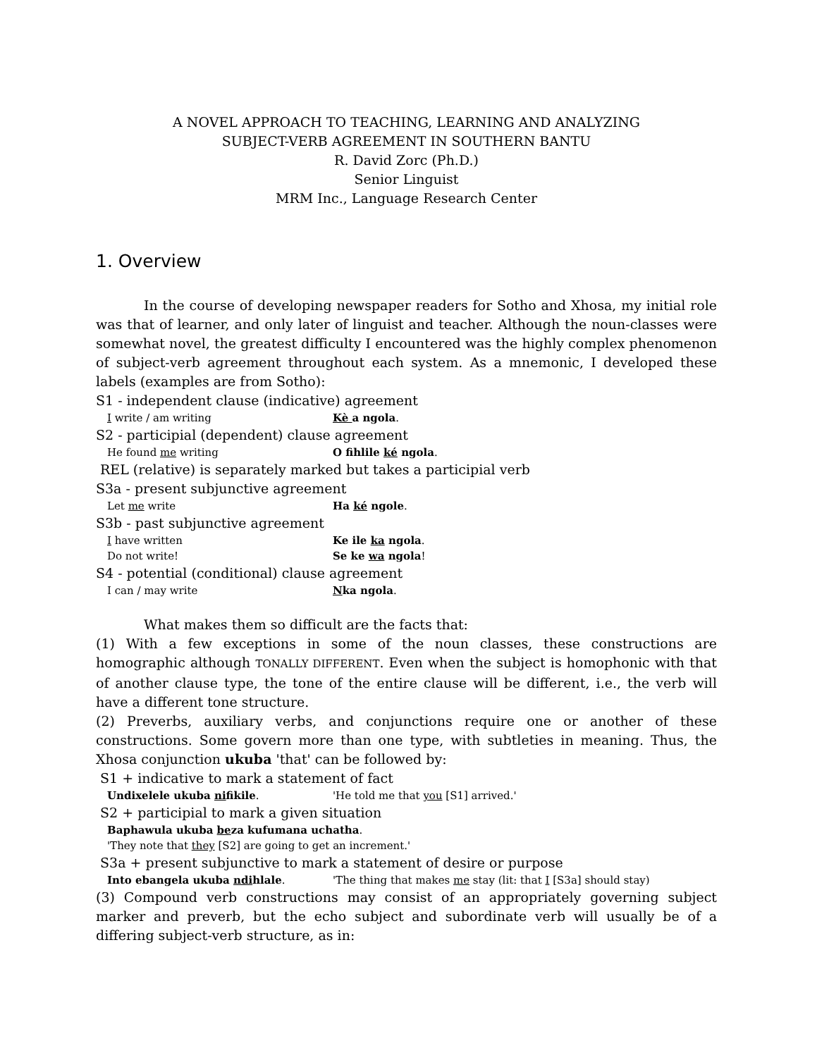A NOVEL APPROACH TO TEACHING, LEARNING AND ANALYZING
SUBJECT-VERB AGREEMENT IN SOUTHERN BANTU
R. David Zorc (Ph.D.)
Senior Linguist
MRM Inc., Language Research Center
1. Overview
In the course of developing newspaper readers for Sotho and Xhosa, my initial role was that of learner, and only later of linguist and teacher. Although the noun-classes were somewhat novel, the greatest difficulty I encountered was the highly complex phenomenon of subject-verb agreement throughout each system. As a mnemonic, I developed these labels (examples are from Sotho):
S1 - independent clause (indicative) agreement
I write / am writing Kè a ngola.
S2 - participial (dependent) clause agreement
He found me writing O fihlile ké ngola.
REL (relative) is separately marked but takes a participial verb
S3a - present subjunctive agreement
Let me write Ha ké ngole.
S3b - past subjunctive agreement
I have written Ke ile ka ngola.
Do not write! Se ke wa ngola!
S4 - potential (conditional) clause agreement
I can / may write Nka ngola.
What makes them so difficult are the facts that:
(1) With a few exceptions in some of the noun classes, these constructions are homographic although TONALLY DIFFERENT. Even when the subject is homophonic with that of another clause type, the tone of the entire clause will be different, i.e., the verb will have a different tone structure.
(2) Preverbs, auxiliary verbs, and conjunctions require one or another of these constructions. Some govern more than one type, with subtleties in meaning. Thus, the Xhosa conjunction ukuba 'that' can be followed by:
S1 + indicative to mark a statement of fact
Undixelele ukuba nifikile. 'He told me that you [S1] arrived.'
S2 + participial to mark a given situation
Baphawula ukuba beza kufumana uchatha.
'They note that they [S2] are going to get an increment.'
S3a + present subjunctive to mark a statement of desire or purpose
Into ebangela ukuba ndihlale. 'The thing that makes me stay (lit: that I [S3a] should stay)
(3) Compound verb constructions may consist of an appropriately governing subject marker and preverb, but the echo subject and subordinate verb will usually be of a differing subject-verb structure, as in: